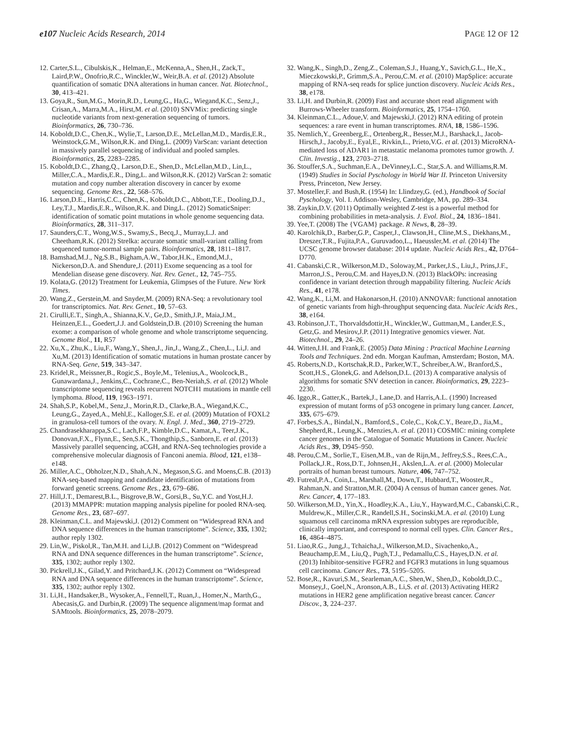e107 Nucleic Acids Research, 2014 PAGE 12 OF 12
12. Carter,S.L., Cibulskis,K., Helman,E., McKenna,A., Shen,H., Zack,T., Laird,P.W., Onofrio,R.C., Winckler,W., Weir,B.A. et al. (2012) Absolute quantification of somatic DNA alterations in human cancer. Nat. Biotechnol., 30, 413–421.
13. Goya,R., Sun,M.G., Morin,R.D., Leung,G., Ha,G., Wiegand,K.C., Senz,J., Crisan,A., Marra,M.A., Hirst,M. et al. (2010) SNVMix: predicting single nucleotide variants from next-generation sequencing of tumors. Bioinformatics, 26, 730–736.
14. Koboldt,D.C., Chen,K., Wylie,T., Larson,D.E., McLellan,M.D., Mardis,E.R., Weinstock,G.M., Wilson,R.K. and Ding,L. (2009) VarScan: variant detection in massively parallel sequencing of individual and pooled samples. Bioinformatics, 25, 2283–2285.
15. Koboldt,D.C., Zhang,Q., Larson,D.E., Shen,D., McLellan,M.D., Lin,L., Miller,C.A., Mardis,E.R., Ding,L. and Wilson,R.K. (2012) VarScan 2: somatic mutation and copy number alteration discovery in cancer by exome sequencing. Genome Res., 22, 568–576.
16. Larson,D.E., Harris,C.C., Chen,K., Koboldt,D.C., Abbott,T.E., Dooling,D.J., Ley,T.J., Mardis,E.R., Wilson,R.K. and Ding,L. (2012) SomaticSniper: identification of somatic point mutations in whole genome sequencing data. Bioinformatics, 28, 311–317.
17. Saunders,C.T., Wong,W.S., Swamy,S., Becq,J., Murray,L.J. and Cheetham,R.K. (2012) Strelka: accurate somatic small-variant calling from sequenced tumor-normal sample pairs. Bioinformatics, 28, 1811–1817.
18. Bamshad,M.J., Ng,S.B., Bigham,A.W., Tabor,H.K., Emond,M.J., Nickerson,D.A. and Shendure,J. (2011) Exome sequencing as a tool for Mendelian disease gene discovery. Nat. Rev. Genet., 12, 745–755.
19. Kolata,G. (2012) Treatment for Leukemia, Glimpses of the Future. New York Times.
20. Wang,Z., Gerstein,M. and Snyder,M. (2009) RNA-Seq: a revolutionary tool for transcriptomics. Nat. Rev. Genet., 10, 57–63.
21. Cirulli,E.T., Singh,A., Shianna,K.V., Ge,D., Smith,J.P., Maia,J.M., Heinzen,E.L., Goedert,J.J. and Goldstein,D.B. (2010) Screening the human exome: a comparison of whole genome and whole transcriptome sequencing. Genome Biol., 11, R57
22. Xu,X., Zhu,K., Liu,F., Wang,Y., Shen,J., Jin,J., Wang,Z., Chen,L., Li,J. and Xu,M. (2013) Identification of somatic mutations in human prostate cancer by RNA-Seq. Gene, 519, 343–347.
23. Kridel,R., Meissner,B., Rogic,S., Boyle,M., Telenius,A., Woolcock,B., Gunawardana,J., Jenkins,C., Cochrane,C., Ben-Neriah,S. et al. (2012) Whole transcriptome sequencing reveals recurrent NOTCH1 mutations in mantle cell lymphoma. Blood, 119, 1963–1971.
24. Shah,S.P., Kobel,M., Senz,J., Morin,R.D., Clarke,B.A., Wiegand,K.C., Leung,G., Zayed,A., Mehl,E., Kalloger,S.E. et al. (2009) Mutation of FOXL2 in granulosa-cell tumors of the ovary. N. Engl. J. Med., 360, 2719–2729.
25. Chandrasekharappa,S.C., Lach,F.P., Kimble,D.C., Kamat,A., Teer,J.K., Donovan,F.X., Flynn,E., Sen,S.K., Thongthip,S., Sanborn,E. et al. (2013) Massively parallel sequencing, aCGH, and RNA-Seq technologies provide a comprehensive molecular diagnosis of Fanconi anemia. Blood, 121, e138–e148.
26. Miller,A.C., Obholzer,N.D., Shah,A.N., Megason,S.G. and Moens,C.B. (2013) RNA-seq-based mapping and candidate identification of mutations from forward genetic screens. Genome Res., 23, 679–686.
27. Hill,J.T., Demarest,B.L., Bisgrove,B.W., Gorsi,B., Su,Y.C. and Yost,H.J. (2013) MMAPPR: mutation mapping analysis pipeline for pooled RNA-seq. Genome Res., 23, 687–697.
28. Kleinman,C.L. and Majewski,J. (2012) Comment on “Widespread RNA and DNA sequence differences in the human transcriptome”. Science, 335, 1302; author reply 1302.
29. Lin,W., Piskol,R., Tan,M.H. and Li,J.B. (2012) Comment on “Widespread RNA and DNA sequence differences in the human transcriptome”. Science, 335, 1302; author reply 1302.
30. Pickrell,J.K., Gilad,Y. and Pritchard,J.K. (2012) Comment on “Widespread RNA and DNA sequence differences in the human transcriptome”. Science, 335, 1302; author reply 1302.
31. Li,H., Handsaker,B., Wysoker,A., Fennell,T., Ruan,J., Homer,N., Marth,G., Abecasis,G. and Durbin,R. (2009) The sequence alignment/map format and SAMtools. Bioinformatics, 25, 2078–2079.
32. Wang,K., Singh,D., Zeng,Z., Coleman,S.J., Huang,Y., Savich,G.L., He,X., Mieczkowski,P., Grimm,S.A., Perou,C.M. et al. (2010) MapSplice: accurate mapping of RNA-seq reads for splice junction discovery. Nucleic Acids Res., 38, e178.
33. Li,H. and Durbin,R. (2009) Fast and accurate short read alignment with Burrows-Wheeler transform. Bioinformatics, 25, 1754–1760.
34. Kleinman,C.L., Adoue,V. and Majewski,J. (2012) RNA editing of protein sequences: a rare event in human transcriptomes. RNA, 18, 1586–1596.
35. Nemlich,Y., Greenberg,E., Ortenberg,R., Besser,M.J., Barshack,I., Jacob-Hirsch,J., Jacoby,E., Eyal,E., Rivkin,L., Prieto,V.G. et al. (2013) MicroRNA-mediated loss of ADAR1 in metastatic melanoma promotes tumor growth. J. Clin. Investig., 123, 2703–2718.
36. Stouffer,S.A., Suchman,E.A., DeVinney,L.C., Star,S.A. and Williams,R.M. (1949) Studies in Social Pyschology in World War II. Princeton University Press, Princeton, New Jersey.
37. Mosteller,F. and Bush,R. (1954) In: Llindzey,G. (ed.), Handbook of Social Pyschology, Vol. I. Addison-Wesley, Cambridge, MA, pp. 289–334.
38. Zaykin,D.V. (2011) Optimally weighted Z-test is a powerful method for combining probabilities in meta-analysis. J. Evol. Biol., 24, 1836–1841.
39. Yee,T. (2008) The {VGAM} package. R News, 8, 28–39.
40. Karolchik,D., Barber,G.P., Casper,J., Clawson,H., Cline,M.S., Diekhans,M., Dreszer,T.R., Fujita,P.A., Guruvadoo,L., Haeussler,M. et al. (2014) The UCSC genome browser database: 2014 update. Nucleic Acids Res., 42, D764–D770.
41. Cabanski,C.R., Wilkerson,M.D., Soloway,M., Parker,J.S., Liu,J., Prins,J.F., Marron,J.S., Perou,C.M. and Hayes,D.N. (2013) BlackOPs: increasing confidence in variant detection through mappability filtering. Nucleic Acids Res., 41, e178.
42. Wang,K., Li,M. and Hakonarson,H. (2010) ANNOVAR: functional annotation of genetic variants from high-throughput sequencing data. Nucleic Acids Res., 38, e164.
43. Robinson,J.T., Thorvaldsdottir,H., Winckler,W., Guttman,M., Lander,E.S., Getz,G. and Mesirov,J.P. (2011) Integrative genomics viewer. Nat. Biotechnol., 29, 24–26.
44. Witten,I.H. and Frank,E. (2005) Data Mining : Practical Machine Learning Tools and Techniques. 2nd edn. Morgan Kaufman, Amsterdam; Boston, MA.
45. Roberts,N.D., Kortschak,R.D., Parker,W.T., Schreiber,A.W., Branford,S., Scott,H.S., Glonek,G. and Adelson,D.L. (2013) A comparative analysis of algorithms for somatic SNV detection in cancer. Bioinformatics, 29, 2223–2230.
46. Iggo,R., Gatter,K., Bartek,J., Lane,D. and Harris,A.L. (1990) Increased expression of mutant forms of p53 oncogene in primary lung cancer. Lancet, 335, 675–679.
47. Forbes,S.A., Bindal,N., Bamford,S., Cole,C., Kok,C.Y., Beare,D., Jia,M., Shepherd,R., Leung,K., Menzies,A. et al. (2011) COSMIC: mining complete cancer genomes in the Catalogue of Somatic Mutations in Cancer. Nucleic Acids Res., 39, D945–950.
48. Perou,C.M., Sorlie,T., Eisen,M.B., van de Rijn,M., Jeffrey,S.S., Rees,C.A., Pollack,J.R., Ross,D.T., Johnsen,H., Akslen,L.A. et al. (2000) Molecular portraits of human breast tumours. Nature, 406, 747–752.
49. Futreal,P.A., Coin,L., Marshall,M., Down,T., Hubbard,T., Wooster,R., Rahman,N. and Stratton,M.R. (2004) A census of human cancer genes. Nat. Rev. Cancer, 4, 177–183.
50. Wilkerson,M.D., Yin,X., Hoadley,K.A., Liu,Y., Hayward,M.C., Cabanski,C.R., Muldrew,K., Miller,C.R., Randell,S.H., Socinski,M.A. et al. (2010) Lung squamous cell carcinoma mRNA expression subtypes are reproducible, clinically important, and correspond to normal cell types. Clin. Cancer Res., 16, 4864–4875.
51. Liao,R.G., Jung,J., Tchaicha,J., Wilkerson,M.D., Sivachenko,A., Beauchamp,E.M., Liu,Q., Pugh,T.J., Pedamallu,C.S., Hayes,D.N. et al. (2013) Inhibitor-sensitive FGFR2 and FGFR3 mutations in lung squamous cell carcinoma. Cancer Res., 73, 5195–5205.
52. Bose,R., Kavuri,S.M., Searleman,A.C., Shen,W., Shen,D., Koboldt,D.C., Monsey,J., Goel,N., Aronson,A.B., Li,S. et al. (2013) Activating HER2 mutations in HER2 gene amplification negative breast cancer. Cancer Discov., 3, 224–237.